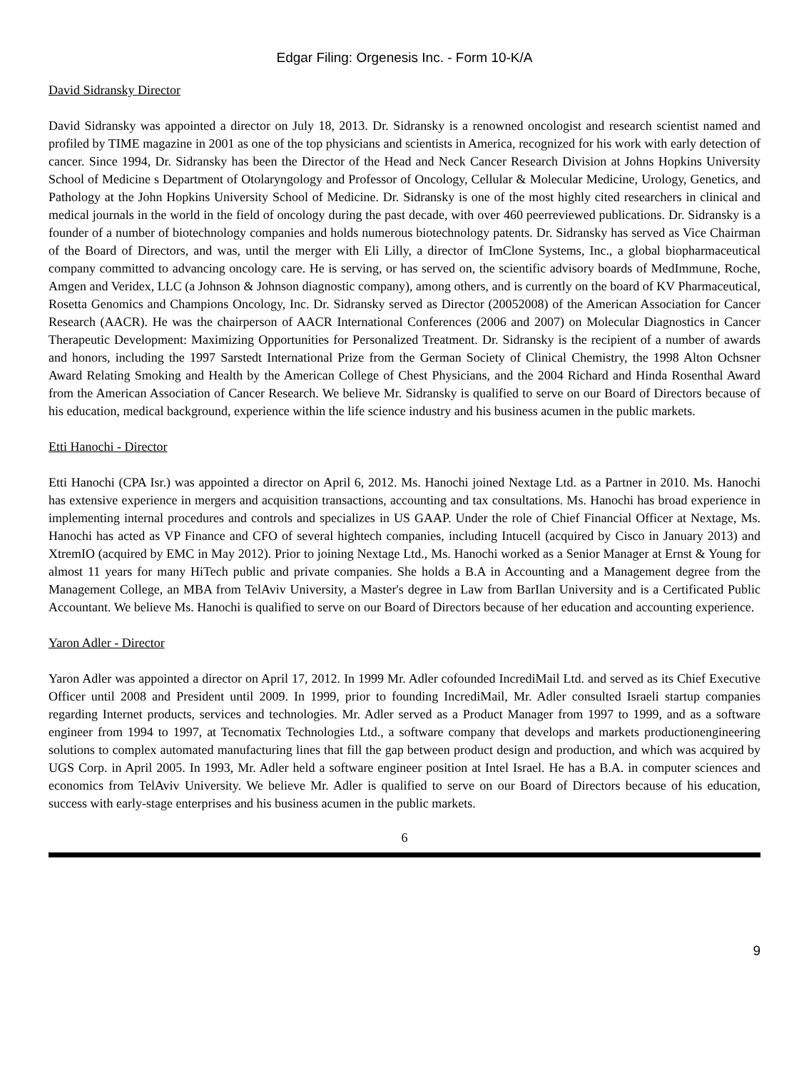Edgar Filing: Orgenesis Inc. - Form 10-K/A
David Sidransky Director
David Sidransky was appointed a director on July 18, 2013. Dr. Sidransky is a renowned oncologist and research scientist named and profiled by TIME magazine in 2001 as one of the top physicians and scientists in America, recognized for his work with early detection of cancer. Since 1994, Dr. Sidransky has been the Director of the Head and Neck Cancer Research Division at Johns Hopkins University School of Medicine s Department of Otolaryngology and Professor of Oncology, Cellular & Molecular Medicine, Urology, Genetics, and Pathology at the John Hopkins University School of Medicine. Dr. Sidransky is one of the most highly cited researchers in clinical and medical journals in the world in the field of oncology during the past decade, with over 460 peerreviewed publications. Dr. Sidransky is a founder of a number of biotechnology companies and holds numerous biotechnology patents. Dr. Sidransky has served as Vice Chairman of the Board of Directors, and was, until the merger with Eli Lilly, a director of ImClone Systems, Inc., a global biopharmaceutical company committed to advancing oncology care. He is serving, or has served on, the scientific advisory boards of MedImmune, Roche, Amgen and Veridex, LLC (a Johnson & Johnson diagnostic company), among others, and is currently on the board of KV Pharmaceutical, Rosetta Genomics and Champions Oncology, Inc. Dr. Sidransky served as Director (20052008) of the American Association for Cancer Research (AACR). He was the chairperson of AACR International Conferences (2006 and 2007) on Molecular Diagnostics in Cancer Therapeutic Development: Maximizing Opportunities for Personalized Treatment. Dr. Sidransky is the recipient of a number of awards and honors, including the 1997 Sarstedt International Prize from the German Society of Clinical Chemistry, the 1998 Alton Ochsner Award Relating Smoking and Health by the American College of Chest Physicians, and the 2004 Richard and Hinda Rosenthal Award from the American Association of Cancer Research. We believe Mr. Sidransky is qualified to serve on our Board of Directors because of his education, medical background, experience within the life science industry and his business acumen in the public markets.
Etti Hanochi - Director
Etti Hanochi (CPA Isr.) was appointed a director on April 6, 2012. Ms. Hanochi joined Nextage Ltd. as a Partner in 2010. Ms. Hanochi has extensive experience in mergers and acquisition transactions, accounting and tax consultations. Ms. Hanochi has broad experience in implementing internal procedures and controls and specializes in US GAAP. Under the role of Chief Financial Officer at Nextage, Ms. Hanochi has acted as VP Finance and CFO of several hightech companies, including Intucell (acquired by Cisco in January 2013) and XtremIO (acquired by EMC in May 2012). Prior to joining Nextage Ltd., Ms. Hanochi worked as a Senior Manager at Ernst & Young for almost 11 years for many HiTech public and private companies. She holds a B.A in Accounting and a Management degree from the Management College, an MBA from TelAviv University, a Master's degree in Law from BarIlan University and is a Certificated Public Accountant. We believe Ms. Hanochi is qualified to serve on our Board of Directors because of her education and accounting experience.
Yaron Adler - Director
Yaron Adler was appointed a director on April 17, 2012. In 1999 Mr. Adler cofounded IncrediMail Ltd. and served as its Chief Executive Officer until 2008 and President until 2009. In 1999, prior to founding IncrediMail, Mr. Adler consulted Israeli startup companies regarding Internet products, services and technologies. Mr. Adler served as a Product Manager from 1997 to 1999, and as a software engineer from 1994 to 1997, at Tecnomatix Technologies Ltd., a software company that develops and markets productionengineering solutions to complex automated manufacturing lines that fill the gap between product design and production, and which was acquired by UGS Corp. in April 2005. In 1993, Mr. Adler held a software engineer position at Intel Israel. He has a B.A. in computer sciences and economics from TelAviv University. We believe Mr. Adler is qualified to serve on our Board of Directors because of his education, success with early-stage enterprises and his business acumen in the public markets.
6
9